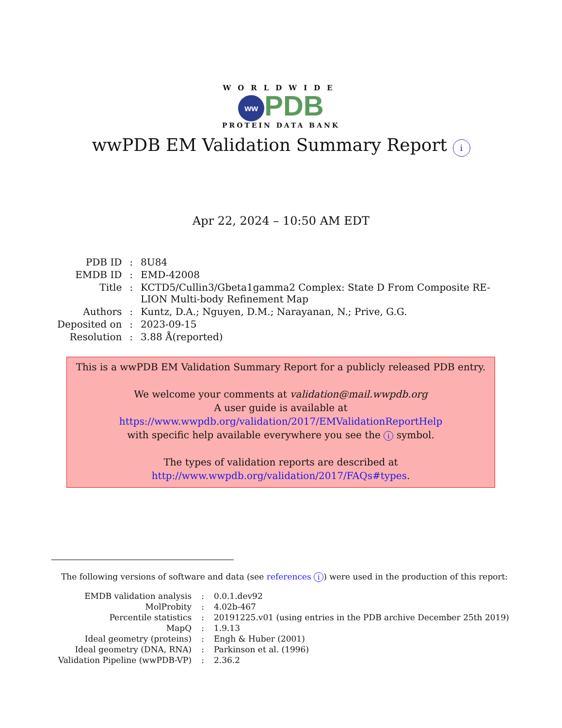WORLDWIDE
ww PDB
PROTEIN DATA BANK
wwPDB EM Validation Summary Report i
Apr 22, 2024 – 10:50 AM EDT
| PDB ID | : | 8U84 |
| EMDB ID | : | EMD-42008 |
| Title | : | KCTD5/Cullin3/Gbeta1gamma2 Complex: State D From Composite RE- LION Multi-body Refinement Map |
| Authors | : | Kuntz, D.A.; Nguyen, D.M.; Narayanan, N.; Prive, G.G. |
| Deposited on | : | 2023-09-15 |
| Resolution | : | 3.88 Å(reported) |
This is a wwPDB EM Validation Summary Report for a publicly released PDB entry.
We welcome your comments at validation@mail.wwpdb.org
A user guide is available at
https://www.wwpdb.org/validation/2017/EMValidationReportHelp
with specific help available everywhere you see the i symbol.
The types of validation reports are described at
http://www.wwpdb.org/validation/2017/FAQs#types.
The following versions of software and data (see references i) were used in the production of this report:
| EMDB validation analysis | : | 0.0.1.dev92 |
| MolProbity | : | 4.02b-467 |
| Percentile statistics | : | 20191225.v01 (using entries in the PDB archive December 25th 2019) |
| MapQ | : | 1.9.13 |
| Ideal geometry (proteins) | : | Engh & Huber (2001) |
| Ideal geometry (DNA, RNA) | : | Parkinson et al. (1996) |
| Validation Pipeline (wwPDB-VP) | : | 2.36.2 |